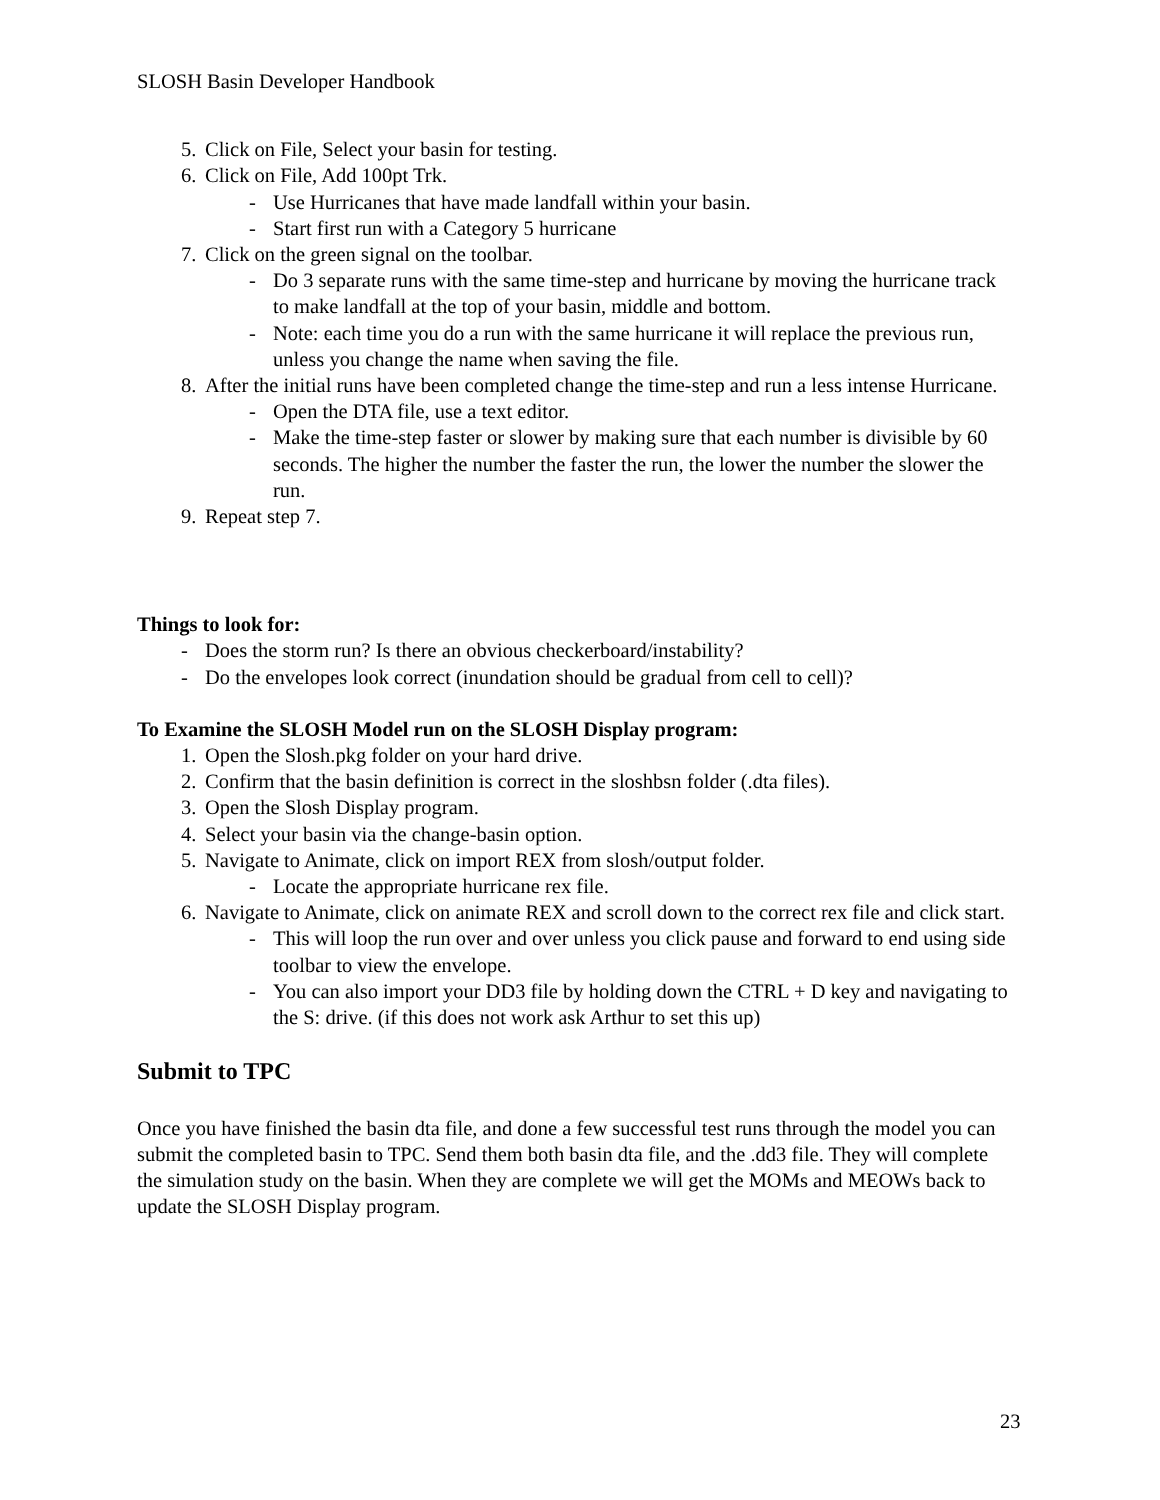SLOSH Basin Developer Handbook
5. Click on File, Select your basin for testing.
6. Click on File, Add 100pt Trk.
- Use Hurricanes that have made landfall within your basin.
- Start first run with a Category 5 hurricane
7. Click on the green signal on the toolbar.
- Do 3 separate runs with the same time-step and hurricane by moving the hurricane track to make landfall at the top of your basin, middle and bottom.
- Note: each time you do a run with the same hurricane it will replace the previous run, unless you change the name when saving the file.
8. After the initial runs have been completed change the time-step and run a less intense Hurricane.
- Open the DTA file, use a text editor.
- Make the time-step faster or slower by making sure that each number is divisible by 60 seconds. The higher the number the faster the run, the lower the number the slower the run.
9. Repeat step 7.
Things to look for:
- Does the storm run? Is there an obvious checkerboard/instability?
- Do the envelopes look correct (inundation should be gradual from cell to cell)?
To Examine the SLOSH Model run on the SLOSH Display program:
1. Open the Slosh.pkg folder on your hard drive.
2. Confirm that the basin definition is correct in the sloshbsn folder (.dta files).
3. Open the Slosh Display program.
4. Select your basin via the change-basin option.
5. Navigate to Animate, click on import REX from slosh/output folder.
- Locate the appropriate hurricane rex file.
6. Navigate to Animate, click on animate REX and scroll down to the correct rex file and click start.
- This will loop the run over and over unless you click pause and forward to end using side toolbar to view the envelope.
- You can also import your DD3 file by holding down the CTRL + D key and navigating to the S: drive. (if this does not work ask Arthur to set this up)
Submit to TPC
Once you have finished the basin dta file, and done a few successful test runs through the model you can submit the completed basin to TPC. Send them both basin dta file, and the .dd3 file. They will complete the simulation study on the basin. When they are complete we will get the MOMs and MEOWs back to update the SLOSH Display program.
23